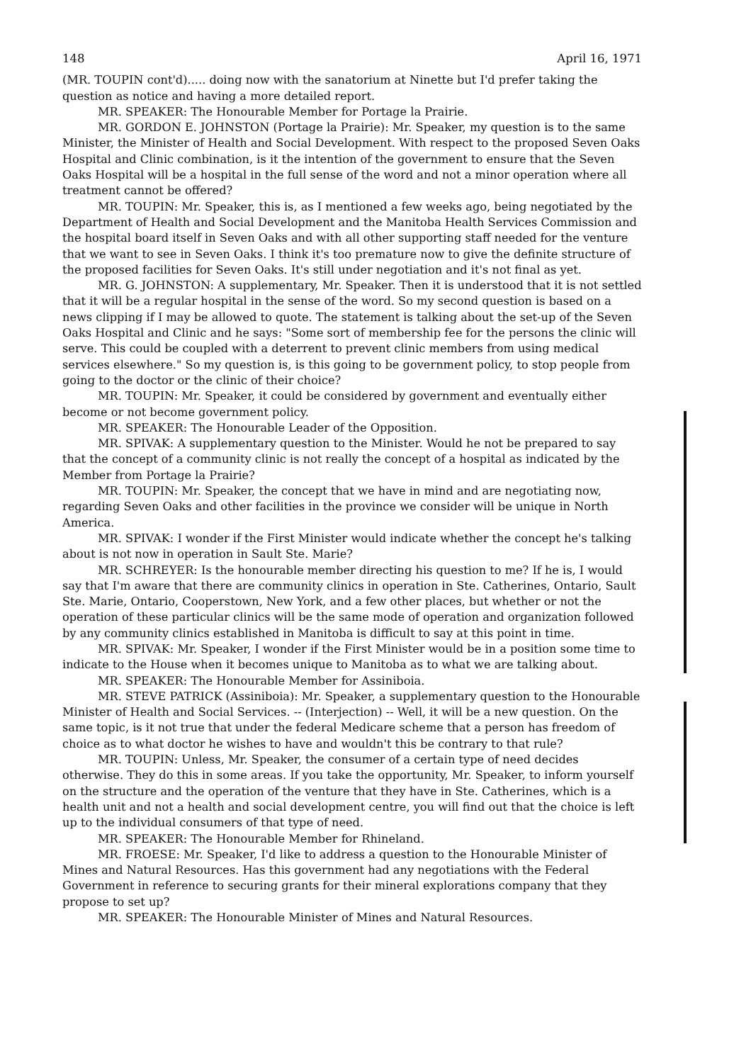148 April 16, 1971
(MR. TOUPIN cont'd)..... doing now with the sanatorium at Ninette but I'd prefer taking the question as notice and having a more detailed report.
MR. SPEAKER: The Honourable Member for Portage la Prairie.
MR. GORDON E. JOHNSTON (Portage la Prairie): Mr. Speaker, my question is to the same Minister, the Minister of Health and Social Development. With respect to the proposed Seven Oaks Hospital and Clinic combination, is it the intention of the government to ensure that the Seven Oaks Hospital will be a hospital in the full sense of the word and not a minor operation where all treatment cannot be offered?
MR. TOUPIN: Mr. Speaker, this is, as I mentioned a few weeks ago, being negotiated by the Department of Health and Social Development and the Manitoba Health Services Commission and the hospital board itself in Seven Oaks and with all other supporting staff needed for the venture that we want to see in Seven Oaks. I think it's too premature now to give the definite structure of the proposed facilities for Seven Oaks. It's still under negotiation and it's not final as yet.
MR. G. JOHNSTON: A supplementary, Mr. Speaker. Then it is understood that it is not settled that it will be a regular hospital in the sense of the word. So my second question is based on a news clipping if I may be allowed to quote. The statement is talking about the set-up of the Seven Oaks Hospital and Clinic and he says: "Some sort of membership fee for the persons the clinic will serve. This could be coupled with a deterrent to prevent clinic members from using medical services elsewhere." So my question is, is this going to be government policy, to stop people from going to the doctor or the clinic of their choice?
MR. TOUPIN: Mr. Speaker, it could be considered by government and eventually either become or not become government policy.
MR. SPEAKER: The Honourable Leader of the Opposition.
MR. SPIVAK: A supplementary question to the Minister. Would he not be prepared to say that the concept of a community clinic is not really the concept of a hospital as indicated by the Member from Portage la Prairie?
MR. TOUPIN: Mr. Speaker, the concept that we have in mind and are negotiating now, regarding Seven Oaks and other facilities in the province we consider will be unique in North America.
MR. SPIVAK: I wonder if the First Minister would indicate whether the concept he's talking about is not now in operation in Sault Ste. Marie?
MR. SCHREYER: Is the honourable member directing his question to me? If he is, I would say that I'm aware that there are community clinics in operation in Ste. Catherines, Ontario, Sault Ste. Marie, Ontario, Cooperstown, New York, and a few other places, but whether or not the operation of these particular clinics will be the same mode of operation and organization followed by any community clinics established in Manitoba is difficult to say at this point in time.
MR. SPIVAK: Mr. Speaker, I wonder if the First Minister would be in a position some time to indicate to the House when it becomes unique to Manitoba as to what we are talking about.
MR. SPEAKER: The Honourable Member for Assiniboia.
MR. STEVE PATRICK (Assiniboia): Mr. Speaker, a supplementary question to the Honourable Minister of Health and Social Services. -- (Interjection) -- Well, it will be a new question. On the same topic, is it not true that under the federal Medicare scheme that a person has freedom of choice as to what doctor he wishes to have and wouldn't this be contrary to that rule?
MR. TOUPIN: Unless, Mr. Speaker, the consumer of a certain type of need decides otherwise. They do this in some areas. If you take the opportunity, Mr. Speaker, to inform yourself on the structure and the operation of the venture that they have in Ste. Catherines, which is a health unit and not a health and social development centre, you will find out that the choice is left up to the individual consumers of that type of need.
MR. SPEAKER: The Honourable Member for Rhineland.
MR. FROESE: Mr. Speaker, I'd like to address a question to the Honourable Minister of Mines and Natural Resources. Has this government had any negotiations with the Federal Government in reference to securing grants for their mineral explorations company that they propose to set up?
MR. SPEAKER: The Honourable Minister of Mines and Natural Resources.